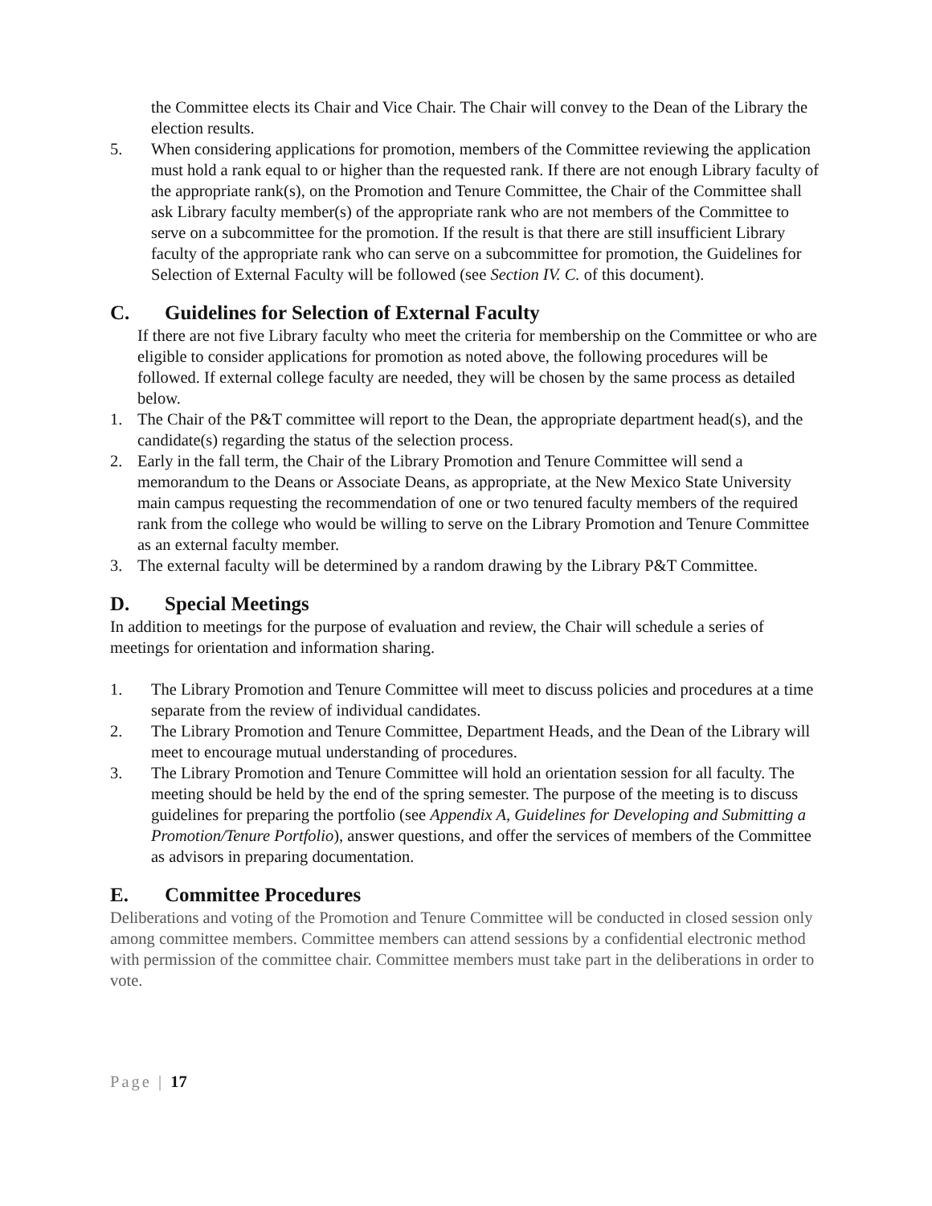the Committee elects its Chair and Vice Chair. The Chair will convey to the Dean of the Library the election results.
5. When considering applications for promotion, members of the Committee reviewing the application must hold a rank equal to or higher than the requested rank. If there are not enough Library faculty of the appropriate rank(s), on the Promotion and Tenure Committee, the Chair of the Committee shall ask Library faculty member(s) of the appropriate rank who are not members of the Committee to serve on a subcommittee for the promotion. If the result is that there are still insufficient Library faculty of the appropriate rank who can serve on a subcommittee for promotion, the Guidelines for Selection of External Faculty will be followed (see Section IV. C. of this document).
C. Guidelines for Selection of External Faculty
If there are not five Library faculty who meet the criteria for membership on the Committee or who are eligible to consider applications for promotion as noted above, the following procedures will be followed. If external college faculty are needed, they will be chosen by the same process as detailed below.
1. The Chair of the P&T committee will report to the Dean, the appropriate department head(s), and the candidate(s) regarding the status of the selection process.
2. Early in the fall term, the Chair of the Library Promotion and Tenure Committee will send a memorandum to the Deans or Associate Deans, as appropriate, at the New Mexico State University main campus requesting the recommendation of one or two tenured faculty members of the required rank from the college who would be willing to serve on the Library Promotion and Tenure Committee as an external faculty member.
3. The external faculty will be determined by a random drawing by the Library P&T Committee.
D. Special Meetings
In addition to meetings for the purpose of evaluation and review, the Chair will schedule a series of meetings for orientation and information sharing.
1. The Library Promotion and Tenure Committee will meet to discuss policies and procedures at a time separate from the review of individual candidates.
2. The Library Promotion and Tenure Committee, Department Heads, and the Dean of the Library will meet to encourage mutual understanding of procedures.
3. The Library Promotion and Tenure Committee will hold an orientation session for all faculty. The meeting should be held by the end of the spring semester. The purpose of the meeting is to discuss guidelines for preparing the portfolio (see Appendix A, Guidelines for Developing and Submitting a Promotion/Tenure Portfolio), answer questions, and offer the services of members of the Committee as advisors in preparing documentation.
E. Committee Procedures
Deliberations and voting of the Promotion and Tenure Committee will be conducted in closed session only among committee members. Committee members can attend sessions by a confidential electronic method with permission of the committee chair. Committee members must take part in the deliberations in order to vote.
Page | 17